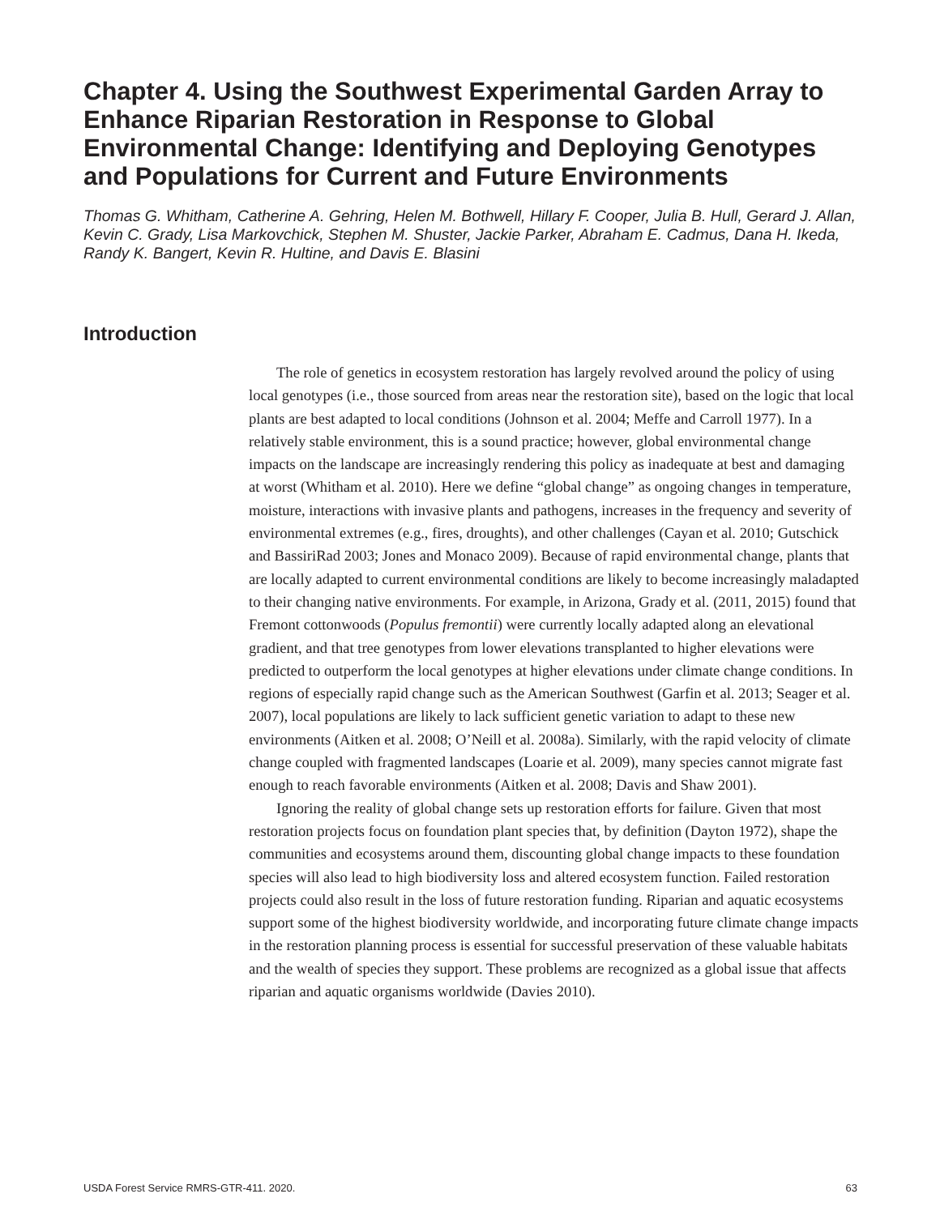Chapter 4. Using the Southwest Experimental Garden Array to Enhance Riparian Restoration in Response to Global Environmental Change: Identifying and Deploying Genotypes and Populations for Current and Future Environments
Thomas G. Whitham, Catherine A. Gehring, Helen M. Bothwell, Hillary F. Cooper, Julia B. Hull, Gerard J. Allan, Kevin C. Grady, Lisa Markovchick, Stephen M. Shuster, Jackie Parker, Abraham E. Cadmus, Dana H. Ikeda, Randy K. Bangert, Kevin R. Hultine, and Davis E. Blasini
Introduction
The role of genetics in ecosystem restoration has largely revolved around the policy of using local genotypes (i.e., those sourced from areas near the restoration site), based on the logic that local plants are best adapted to local conditions (Johnson et al. 2004; Meffe and Carroll 1977). In a relatively stable environment, this is a sound practice; however, global environmental change impacts on the landscape are increasingly rendering this policy as inadequate at best and damaging at worst (Whitham et al. 2010). Here we define “global change” as ongoing changes in temperature, moisture, interactions with invasive plants and pathogens, increases in the frequency and severity of environmental extremes (e.g., fires, droughts), and other challenges (Cayan et al. 2010; Gutschick and BassiriRad 2003; Jones and Monaco 2009). Because of rapid environmental change, plants that are locally adapted to current environmental conditions are likely to become increasingly maladapted to their changing native environments. For example, in Arizona, Grady et al. (2011, 2015) found that Fremont cottonwoods (Populus fremontii) were currently locally adapted along an elevational gradient, and that tree genotypes from lower elevations transplanted to higher elevations were predicted to outperform the local genotypes at higher elevations under climate change conditions. In regions of especially rapid change such as the American Southwest (Garfin et al. 2013; Seager et al. 2007), local populations are likely to lack sufficient genetic variation to adapt to these new environments (Aitken et al. 2008; O’Neill et al. 2008a). Similarly, with the rapid velocity of climate change coupled with fragmented landscapes (Loarie et al. 2009), many species cannot migrate fast enough to reach favorable environments (Aitken et al. 2008; Davis and Shaw 2001).
Ignoring the reality of global change sets up restoration efforts for failure. Given that most restoration projects focus on foundation plant species that, by definition (Dayton 1972), shape the communities and ecosystems around them, discounting global change impacts to these foundation species will also lead to high biodiversity loss and altered ecosystem function. Failed restoration projects could also result in the loss of future restoration funding. Riparian and aquatic ecosystems support some of the highest biodiversity worldwide, and incorporating future climate change impacts in the restoration planning process is essential for successful preservation of these valuable habitats and the wealth of species they support. These problems are recognized as a global issue that affects riparian and aquatic organisms worldwide (Davies 2010).
USDA Forest Service RMRS-GTR-411. 2020. 63